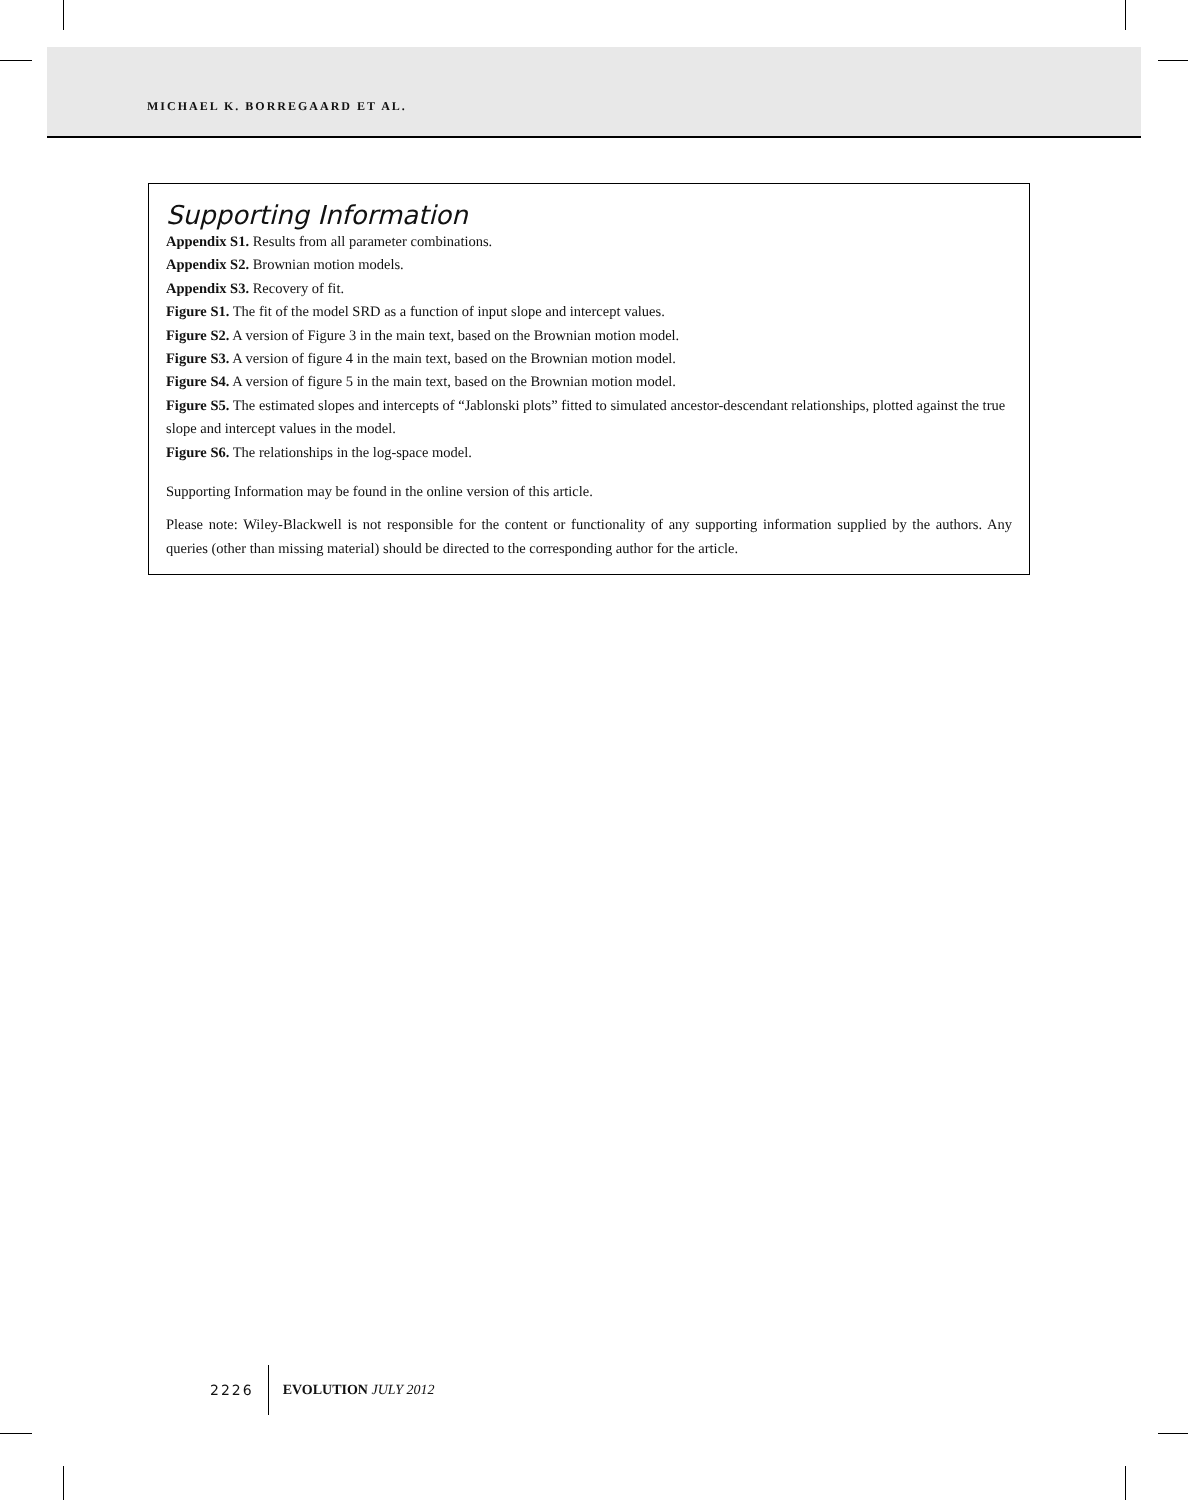MICHAEL K. BORREGAARD ET AL.
Supporting Information
Appendix S1. Results from all parameter combinations.
Appendix S2. Brownian motion models.
Appendix S3. Recovery of fit.
Figure S1. The fit of the model SRD as a function of input slope and intercept values.
Figure S2. A version of Figure 3 in the main text, based on the Brownian motion model.
Figure S3. A version of figure 4 in the main text, based on the Brownian motion model.
Figure S4. A version of figure 5 in the main text, based on the Brownian motion model.
Figure S5. The estimated slopes and intercepts of “Jablonski plots” fitted to simulated ancestor-descendant relationships, plotted against the true slope and intercept values in the model.
Figure S6. The relationships in the log-space model.
Supporting Information may be found in the online version of this article.
Please note: Wiley-Blackwell is not responsible for the content or functionality of any supporting information supplied by the authors. Any queries (other than missing material) should be directed to the corresponding author for the article.
2226 EVOLUTION JULY 2012